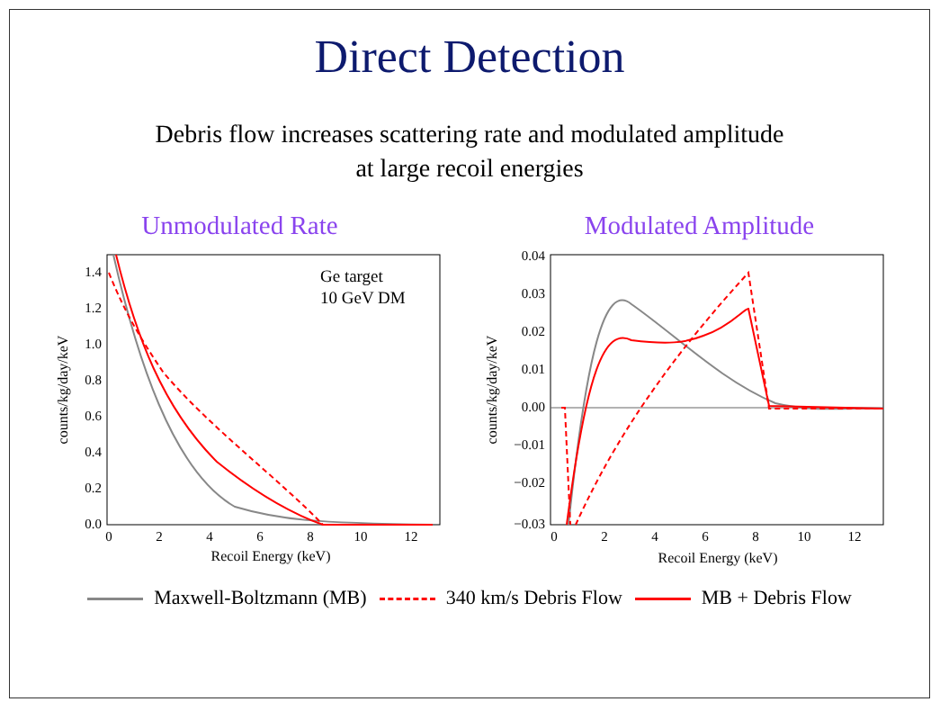Direct Detection
Debris flow increases scattering rate and modulated amplitude
at large recoil energies
Unmodulated Rate
1.4
1.2
1.0
0.8
0.6
0.4
0.2
0.0
0
2
4
6
8
10
12
Recoil Energy (keV)
counts/kg/day/keV
Ge target
10 GeV DM
Modulated Amplitude
0.04
0.03
0.02
0.01
0.00
−0.01
−0.02
−0.03
0
2
4
6
8
10
12
Recoil Energy (keV)
counts/kg/day/keV
Maxwell-Boltzmann (MB) 340 km/s Debris Flow MB + Debris Flow